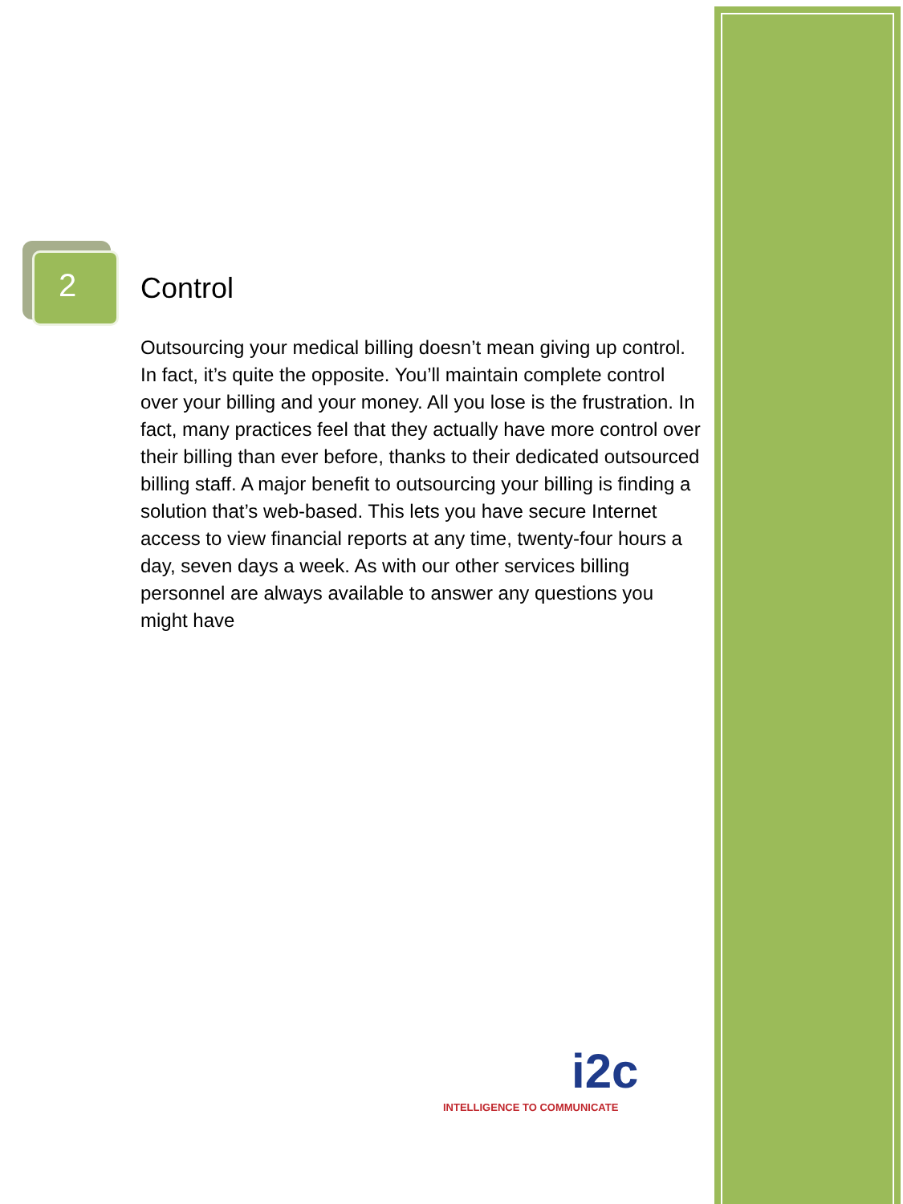2 Control
Outsourcing your medical billing doesn’t mean giving up control. In fact, it’s quite the opposite. You’ll maintain complete control over your billing and your money. All you lose is the frustration. In fact, many practices feel that they actually have more control over their billing than ever before, thanks to their dedicated outsourced billing staff. A major benefit to outsourcing your billing is finding a solution that’s web-based. This lets you have secure Internet access to view financial reports at any time, twenty-four hours a day, seven days a week. As with our other services billing personnel are always available to answer any questions you might have
i2c
INTELLIGENCE TO COMMUNICATE